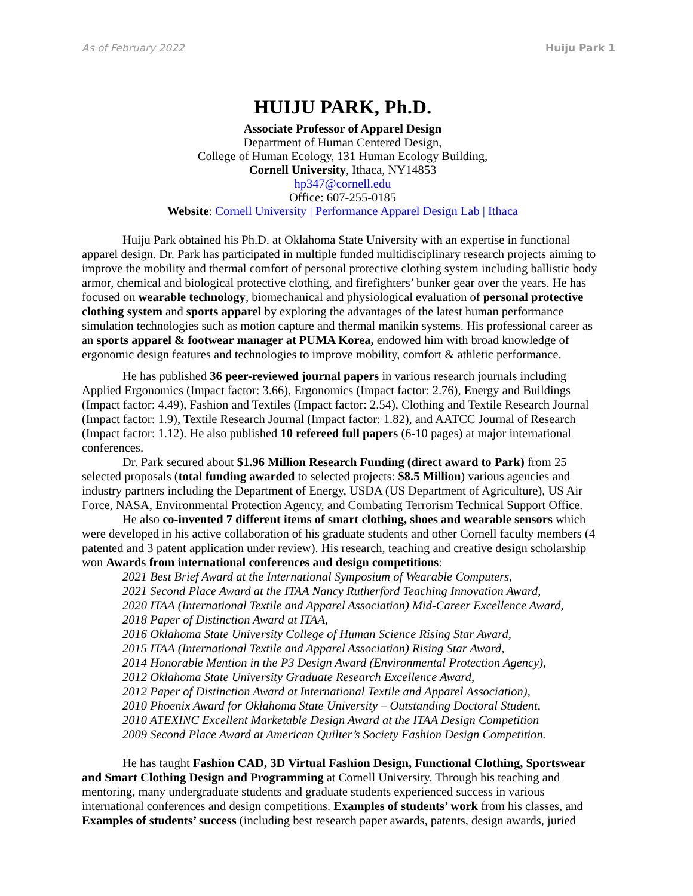As of February 2022 Huiju Park 1
HUIJU PARK, Ph.D.
Associate Professor of Apparel Design
Department of Human Centered Design,
College of Human Ecology, 131 Human Ecology Building,
Cornell University, Ithaca, NY14853
hp347@cornell.edu
Office: 607-255-0185
Website: Cornell University | Performance Apparel Design Lab | Ithaca
Huiju Park obtained his Ph.D. at Oklahoma State University with an expertise in functional apparel design. Dr. Park has participated in multiple funded multidisciplinary research projects aiming to improve the mobility and thermal comfort of personal protective clothing system including ballistic body armor, chemical and biological protective clothing, and firefighters’ bunker gear over the years. He has focused on wearable technology, biomechanical and physiological evaluation of personal protective clothing system and sports apparel by exploring the advantages of the latest human performance simulation technologies such as motion capture and thermal manikin systems. His professional career as an sports apparel & footwear manager at PUMA Korea, endowed him with broad knowledge of ergonomic design features and technologies to improve mobility, comfort & athletic performance.
He has published 36 peer-reviewed journal papers in various research journals including Applied Ergonomics (Impact factor: 3.66), Ergonomics (Impact factor: 2.76), Energy and Buildings (Impact factor: 4.49), Fashion and Textiles (Impact factor: 2.54), Clothing and Textile Research Journal (Impact factor: 1.9), Textile Research Journal (Impact factor: 1.82), and AATCC Journal of Research (Impact factor: 1.12). He also published 10 refereed full papers (6-10 pages) at major international conferences.
Dr. Park secured about $1.96 Million Research Funding (direct award to Park) from 25 selected proposals (total funding awarded to selected projects: $8.5 Million) various agencies and industry partners including the Department of Energy, USDA (US Department of Agriculture), US Air Force, NASA, Environmental Protection Agency, and Combating Terrorism Technical Support Office.
He also co-invented 7 different items of smart clothing, shoes and wearable sensors which were developed in his active collaboration of his graduate students and other Cornell faculty members (4 patented and 3 patent application under review). His research, teaching and creative design scholarship won Awards from international conferences and design competitions:
2021 Best Brief Award at the International Symposium of Wearable Computers,
2021 Second Place Award at the ITAA Nancy Rutherford Teaching Innovation Award,
2020 ITAA (International Textile and Apparel Association) Mid-Career Excellence Award,
2018 Paper of Distinction Award at ITAA,
2016 Oklahoma State University College of Human Science Rising Star Award,
2015 ITAA (International Textile and Apparel Association) Rising Star Award,
2014 Honorable Mention in the P3 Design Award (Environmental Protection Agency),
2012 Oklahoma State University Graduate Research Excellence Award,
2012 Paper of Distinction Award at International Textile and Apparel Association),
2010 Phoenix Award for Oklahoma State University – Outstanding Doctoral Student,
2010 ATEXINC Excellent Marketable Design Award at the ITAA Design Competition
2009 Second Place Award at American Quilter’s Society Fashion Design Competition.
He has taught Fashion CAD, 3D Virtual Fashion Design, Functional Clothing, Sportswear and Smart Clothing Design and Programming at Cornell University. Through his teaching and mentoring, many undergraduate students and graduate students experienced success in various international conferences and design competitions. Examples of students’ work from his classes, and Examples of students’ success (including best research paper awards, patents, design awards, juried